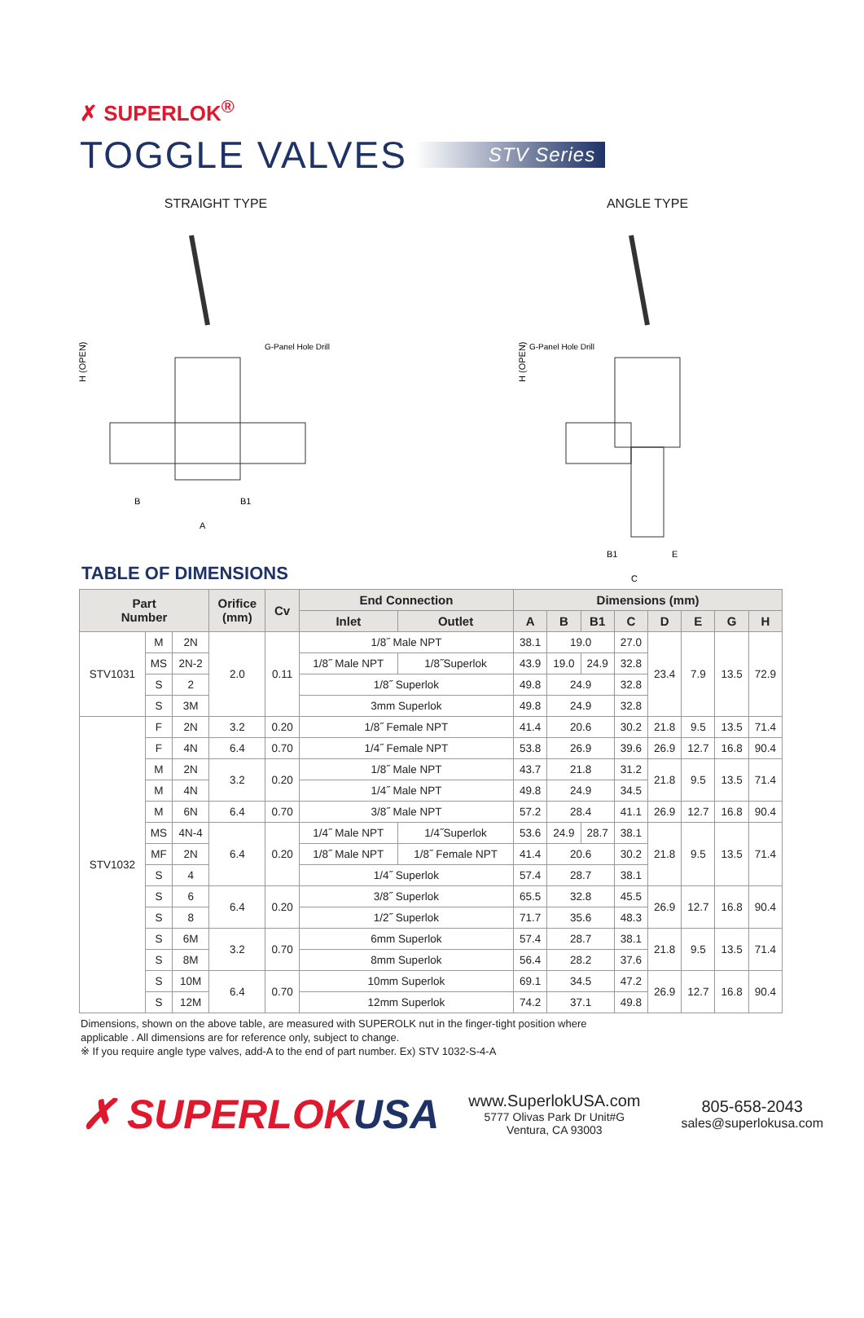✗ SUPERLOK<sup>®</sup>
TOGGLE VALVES STV Series
STRAIGHT TYPE
H (OPEN)
G-Panel Hole Drill
B
B1
A
ANGLE TYPE
H (OPEN)
G-Panel Hole Drill
B1
E
C
TABLE OF DIMENSIONS
| Part Number | | | Orifice (mm) | Cv | End Connection | | Dimensions (mm) | | | | | | | |
| --- | --- | --- | --- | --- | --- | --- | --- | --- | --- | --- | --- | --- | --- | --- |
| | | | | | Inlet | Outlet | A | B | B1 | C | D | E | G | H |
| STV1031 | M | 2N | 2.0 | 0.11 | 1/8˝ Male NPT | | 38.1 | 19.0 | | 27.0 | 23.4 | 7.9 | 13.5 | 72.9 |
| | MS | 2N-2 | | | 1/8˝ Male NPT | 1/8˝Superlok | 43.9 | 19.0 | 24.9 | 32.8 | | | | |
| | S | 2 | | | 1/8˝ Superlok | | 49.8 | 24.9 | | 32.8 | | | | |
| | S | 3M | | | 3mm Superlok | | 49.8 | 24.9 | | 32.8 | | | | |
| STV1032 | F | 2N | 3.2 | 0.20 | 1/8˝ Female NPT | | 41.4 | 20.6 | | 30.2 | 21.8 | 9.5 | 13.5 | 71.4 |
| | F | 4N | 6.4 | 0.70 | 1/4˝ Female NPT | | 53.8 | 26.9 | | 39.6 | 26.9 | 12.7 | 16.8 | 90.4 |
| | M | 2N | 3.2 | 0.20 | 1/8˝ Male NPT | | 43.7 | 21.8 | | 31.2 | 21.8 | 9.5 | 13.5 | 71.4 |
| | M | 4N | | | 1/4˝ Male NPT | | 49.8 | 24.9 | | 34.5 | | | | |
| | M | 6N | 6.4 | 0.70 | 3/8˝ Male NPT | | 57.2 | 28.4 | | 41.1 | 26.9 | 12.7 | 16.8 | 90.4 |
| | MS | 4N-4 | 6.4 | 0.20 | 1/4˝ Male NPT | 1/4˝Superlok | 53.6 | 24.9 | 28.7 | 38.1 | 21.8 | 9.5 | 13.5 | 71.4 |
| | MF | 2N | | | 1/8˝ Male NPT | 1/8˝ Female NPT | 41.4 | 20.6 | | 30.2 | | | | |
| | S | 4 | | | 1/4˝ Superlok | | 57.4 | 28.7 | | 38.1 | | | | |
| | S | 6 | 6.4 | 0.20 | 3/8˝ Superlok | | 65.5 | 32.8 | | 45.5 | 26.9 | 12.7 | 16.8 | 90.4 |
| | S | 8 | | | 1/2˝ Superlok | | 71.7 | 35.6 | | 48.3 | | | | |
| | S | 6M | 3.2 | 0.70 | 6mm Superlok | | 57.4 | 28.7 | | 38.1 | 21.8 | 9.5 | 13.5 | 71.4 |
| | S | 8M | | | 8mm Superlok | | 56.4 | 28.2 | | 37.6 | | | | |
| | S | 10M | 6.4 | 0.70 | 10mm Superlok | | 69.1 | 34.5 | | 47.2 | 26.9 | 12.7 | 16.8 | 90.4 |
| | S | 12M | | | 12mm Superlok | | 74.2 | 37.1 | | 49.8 | | | | |
Dimensions, shown on the above table, are measured with SUPEROLK nut in the finger-tight position where
applicable . All dimensions are for reference only, subject to change.
※ If you require angle type valves, add-A to the end of part number. Ex) STV 1032-S-4-A
✗ SUPERLOKUSA
www.SuperlokUSA.com
5777 Olivas Park Dr Unit#G
Ventura, CA 93003
805-658-2043
sales@superlokusa.com